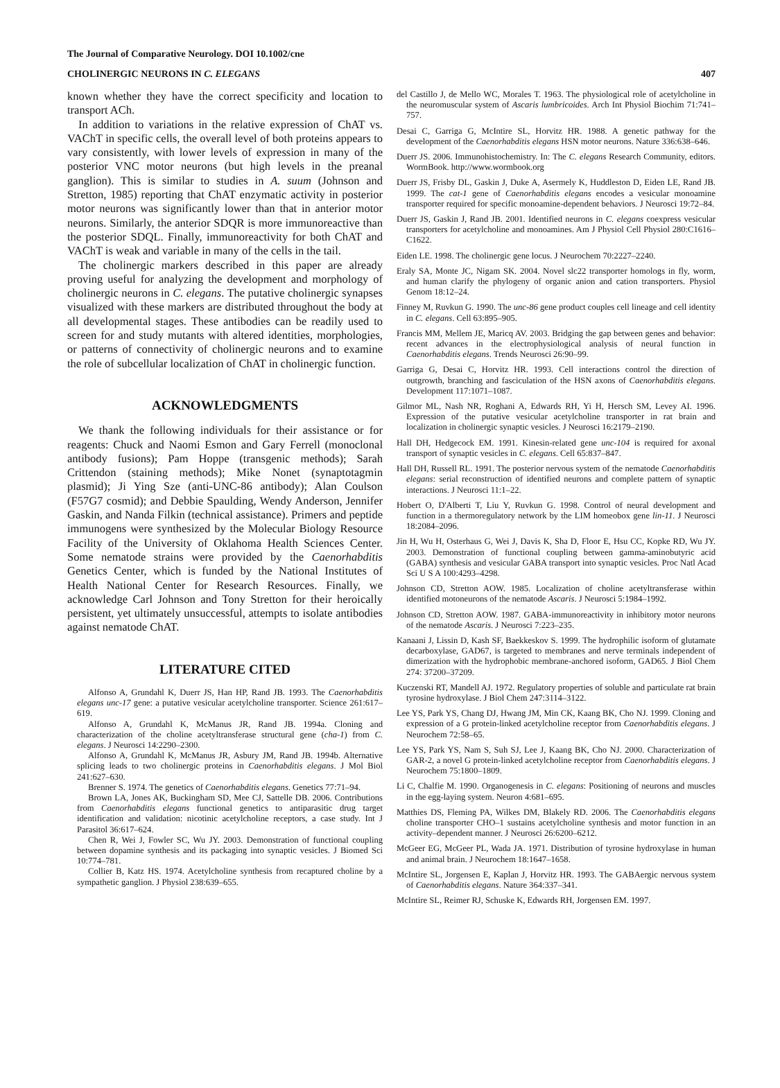The Journal of Comparative Neurology. DOI 10.1002/cne
CHOLINERGIC NEURONS IN C. ELEGANS 407
known whether they have the correct specificity and location to transport ACh.
In addition to variations in the relative expression of ChAT vs. VAChT in specific cells, the overall level of both proteins appears to vary consistently, with lower levels of expression in many of the posterior VNC motor neurons (but high levels in the preanal ganglion). This is similar to studies in A. suum (Johnson and Stretton, 1985) reporting that ChAT enzymatic activity in posterior motor neurons was significantly lower than that in anterior motor neurons. Similarly, the anterior SDQR is more immunoreactive than the posterior SDQL. Finally, immunoreactivity for both ChAT and VAChT is weak and variable in many of the cells in the tail.
The cholinergic markers described in this paper are already proving useful for analyzing the development and morphology of cholinergic neurons in C. elegans. The putative cholinergic synapses visualized with these markers are distributed throughout the body at all developmental stages. These antibodies can be readily used to screen for and study mutants with altered identities, morphologies, or patterns of connectivity of cholinergic neurons and to examine the role of subcellular localization of ChAT in cholinergic function.
ACKNOWLEDGMENTS
We thank the following individuals for their assistance or for reagents: Chuck and Naomi Esmon and Gary Ferrell (monoclonal antibody fusions); Pam Hoppe (transgenic methods); Sarah Crittendon (staining methods); Mike Nonet (synaptotagmin plasmid); Ji Ying Sze (anti-UNC-86 antibody); Alan Coulson (F57G7 cosmid); and Debbie Spaulding, Wendy Anderson, Jennifer Gaskin, and Nanda Filkin (technical assistance). Primers and peptide immunogens were synthesized by the Molecular Biology Resource Facility of the University of Oklahoma Health Sciences Center. Some nematode strains were provided by the Caenorhabditis Genetics Center, which is funded by the National Institutes of Health National Center for Research Resources. Finally, we acknowledge Carl Johnson and Tony Stretton for their heroically persistent, yet ultimately unsuccessful, attempts to isolate antibodies against nematode ChAT.
LITERATURE CITED
Alfonso A, Grundahl K, Duerr JS, Han HP, Rand JB. 1993. The Caenorhabditis elegans unc-17 gene: a putative vesicular acetylcholine transporter. Science 261:617–619.
Alfonso A, Grundahl K, McManus JR, Rand JB. 1994a. Cloning and characterization of the choline acetyltransferase structural gene (cha-1) from C. elegans. J Neurosci 14:2290–2300.
Alfonso A, Grundahl K, McManus JR, Asbury JM, Rand JB. 1994b. Alternative splicing leads to two cholinergic proteins in Caenorhabditis elegans. J Mol Biol 241:627–630.
Brenner S. 1974. The genetics of Caenorhabditis elegans. Genetics 77:71–94.
Brown LA, Jones AK, Buckingham SD, Mee CJ, Sattelle DB. 2006. Contributions from Caenorhabditis elegans functional genetics to antiparasitic drug target identification and validation: nicotinic acetylcholine receptors, a case study. Int J Parasitol 36:617–624.
Chen R, Wei J, Fowler SC, Wu JY. 2003. Demonstration of functional coupling between dopamine synthesis and its packaging into synaptic vesicles. J Biomed Sci 10:774–781.
Collier B, Katz HS. 1974. Acetylcholine synthesis from recaptured choline by a sympathetic ganglion. J Physiol 238:639–655.
del Castillo J, de Mello WC, Morales T. 1963. The physiological role of acetylcholine in the neuromuscular system of Ascaris lumbricoides. Arch Int Physiol Biochim 71:741–757.
Desai C, Garriga G, McIntire SL, Horvitz HR. 1988. A genetic pathway for the development of the Caenorhabditis elegans HSN motor neurons. Nature 336:638–646.
Duerr JS. 2006. Immunohistochemistry. In: The C. elegans Research Community, editors. WormBook. http://www.wormbook.org
Duerr JS, Frisby DL, Gaskin J, Duke A, Asermely K, Huddleston D, Eiden LE, Rand JB. 1999. The cat-1 gene of Caenorhabditis elegans encodes a vesicular monoamine transporter required for specific monoamine-dependent behaviors. J Neurosci 19:72–84.
Duerr JS, Gaskin J, Rand JB. 2001. Identified neurons in C. elegans coexpress vesicular transporters for acetylcholine and monoamines. Am J Physiol Cell Physiol 280:C1616–C1622.
Eiden LE. 1998. The cholinergic gene locus. J Neurochem 70:2227–2240.
Eraly SA, Monte JC, Nigam SK. 2004. Novel slc22 transporter homologs in fly, worm, and human clarify the phylogeny of organic anion and cation transporters. Physiol Genom 18:12–24.
Finney M, Ruvkun G. 1990. The unc-86 gene product couples cell lineage and cell identity in C. elegans. Cell 63:895–905.
Francis MM, Mellem JE, Maricq AV. 2003. Bridging the gap between genes and behavior: recent advances in the electrophysiological analysis of neural function in Caenorhabditis elegans. Trends Neurosci 26:90–99.
Garriga G, Desai C, Horvitz HR. 1993. Cell interactions control the direction of outgrowth, branching and fasciculation of the HSN axons of Caenorhabditis elegans. Development 117:1071–1087.
Gilmor ML, Nash NR, Roghani A, Edwards RH, Yi H, Hersch SM, Levey AI. 1996. Expression of the putative vesicular acetylcholine transporter in rat brain and localization in cholinergic synaptic vesicles. J Neurosci 16:2179–2190.
Hall DH, Hedgecock EM. 1991. Kinesin-related gene unc-104 is required for axonal transport of synaptic vesicles in C. elegans. Cell 65:837–847.
Hall DH, Russell RL. 1991. The posterior nervous system of the nematode Caenorhabditis elegans: serial reconstruction of identified neurons and complete pattern of synaptic interactions. J Neurosci 11:1–22.
Hobert O, D'Alberti T, Liu Y, Ruvkun G. 1998. Control of neural development and function in a thermoregulatory network by the LIM homeobox gene lin-11. J Neurosci 18:2084–2096.
Jin H, Wu H, Osterhaus G, Wei J, Davis K, Sha D, Floor E, Hsu CC, Kopke RD, Wu JY. 2003. Demonstration of functional coupling between gamma-aminobutyric acid (GABA) synthesis and vesicular GABA transport into synaptic vesicles. Proc Natl Acad Sci U S A 100:4293–4298.
Johnson CD, Stretton AOW. 1985. Localization of choline acetyltransferase within identified motoneurons of the nematode Ascaris. J Neurosci 5:1984–1992.
Johnson CD, Stretton AOW. 1987. GABA-immunoreactivity in inhibitory motor neurons of the nematode Ascaris. J Neurosci 7:223–235.
Kanaani J, Lissin D, Kash SF, Baekkeskov S. 1999. The hydrophilic isoform of glutamate decarboxylase, GAD67, is targeted to membranes and nerve terminals independent of dimerization with the hydrophobic membrane-anchored isoform, GAD65. J Biol Chem 274: 37200–37209.
Kuczenski RT, Mandell AJ. 1972. Regulatory properties of soluble and particulate rat brain tyrosine hydroxylase. J Biol Chem 247:3114–3122.
Lee YS, Park YS, Chang DJ, Hwang JM, Min CK, Kaang BK, Cho NJ. 1999. Cloning and expression of a G protein-linked acetylcholine receptor from Caenorhabditis elegans. J Neurochem 72:58–65.
Lee YS, Park YS, Nam S, Suh SJ, Lee J, Kaang BK, Cho NJ. 2000. Characterization of GAR-2, a novel G protein-linked acetylcholine receptor from Caenorhabditis elegans. J Neurochem 75:1800–1809.
Li C, Chalfie M. 1990. Organogenesis in C. elegans: Positioning of neurons and muscles in the egg-laying system. Neuron 4:681–695.
Matthies DS, Fleming PA, Wilkes DM, Blakely RD. 2006. The Caenorhabditis elegans choline transporter CHO–1 sustains acetylcholine synthesis and motor function in an activity–dependent manner. J Neurosci 26:6200–6212.
McGeer EG, McGeer PL, Wada JA. 1971. Distribution of tyrosine hydroxylase in human and animal brain. J Neurochem 18:1647–1658.
McIntire SL, Jorgensen E, Kaplan J, Horvitz HR. 1993. The GABAergic nervous system of Caenorhabditis elegans. Nature 364:337–341.
McIntire SL, Reimer RJ, Schuske K, Edwards RH, Jorgensen EM. 1997.